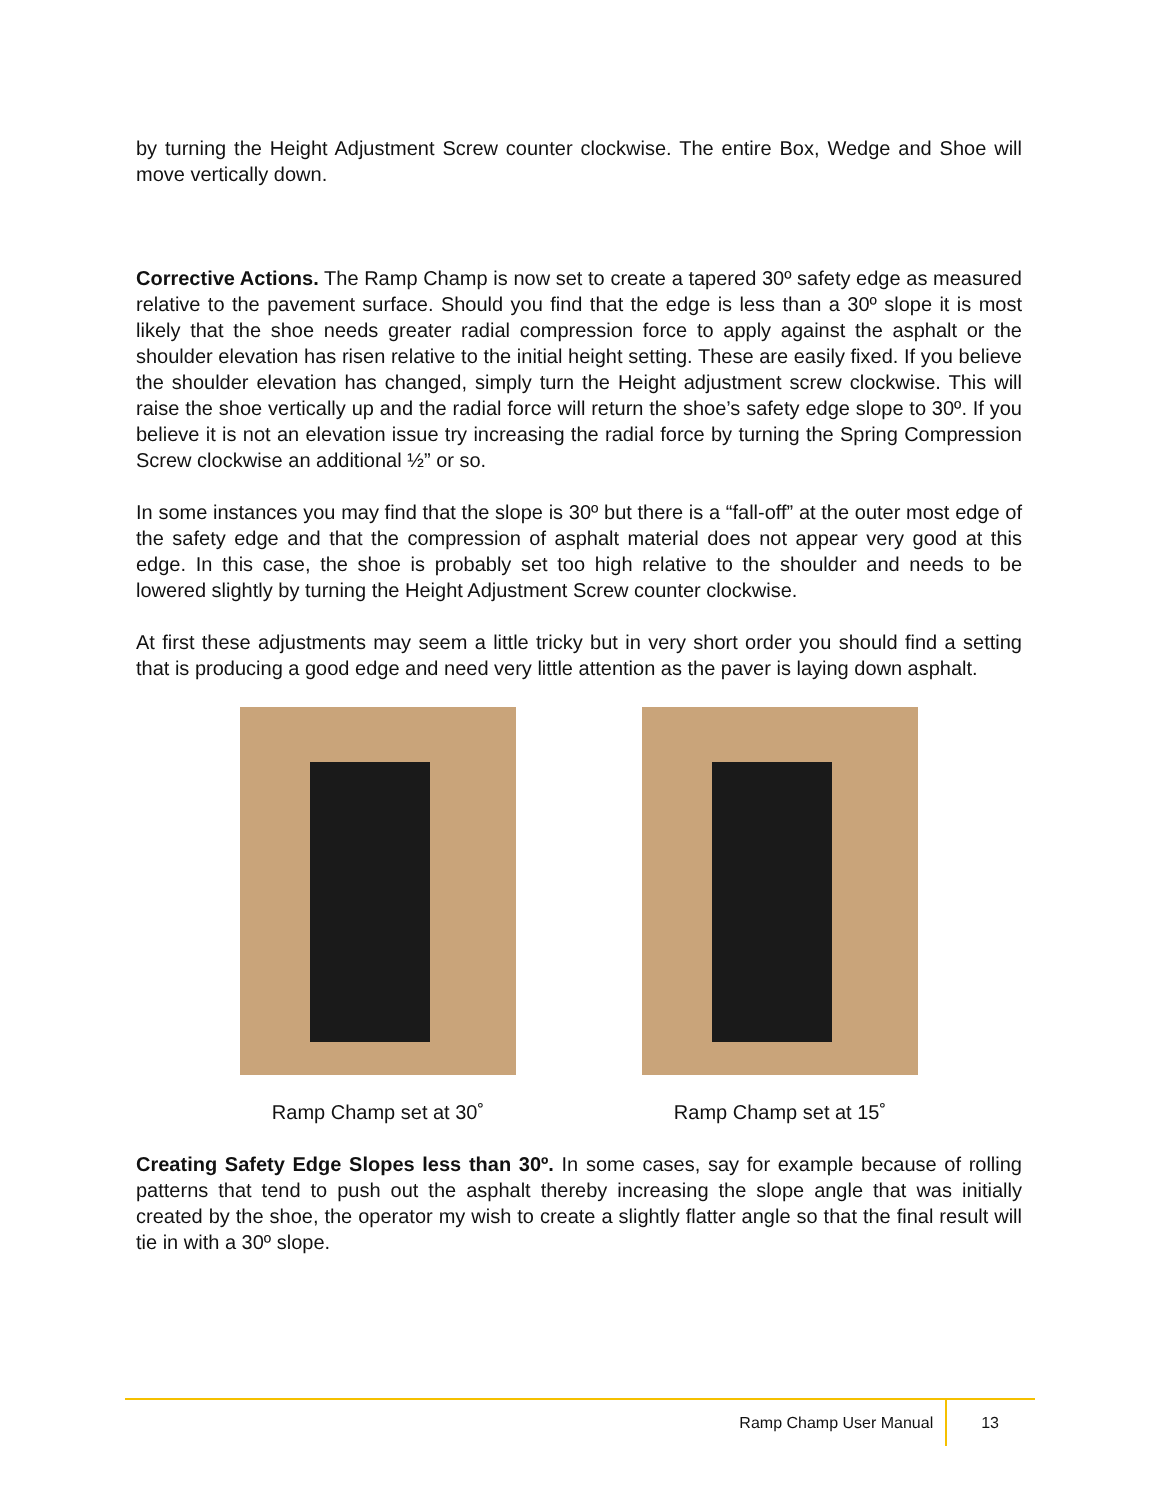by turning the Height Adjustment Screw counter clockwise. The entire Box, Wedge and Shoe will move vertically down.
Corrective Actions. The Ramp Champ is now set to create a tapered 30º safety edge as measured relative to the pavement surface. Should you find that the edge is less than a 30º slope it is most likely that the shoe needs greater radial compression force to apply against the asphalt or the shoulder elevation has risen relative to the initial height setting. These are easily fixed. If you believe the shoulder elevation has changed, simply turn the Height adjustment screw clockwise. This will raise the shoe vertically up and the radial force will return the shoe’s safety edge slope to 30º. If you believe it is not an elevation issue try increasing the radial force by turning the Spring Compression Screw clockwise an additional ½” or so.
In some instances you may find that the slope is 30º but there is a “fall-off” at the outer most edge of the safety edge and that the compression of asphalt material does not appear very good at this edge. In this case, the shoe is probably set too high relative to the shoulder and needs to be lowered slightly by turning the Height Adjustment Screw counter clockwise.
At first these adjustments may seem a little tricky but in very short order you should find a setting that is producing a good edge and need very little attention as the paver is laying down asphalt.
Ramp Champ set at 30˚ Ramp Champ set at 15˚
Creating Safety Edge Slopes less than 30º. In some cases, say for example because of rolling patterns that tend to push out the asphalt thereby increasing the slope angle that was initially created by the shoe, the operator my wish to create a slightly flatter angle so that the final result will tie in with a 30º slope.
Ramp Champ User Manual 13